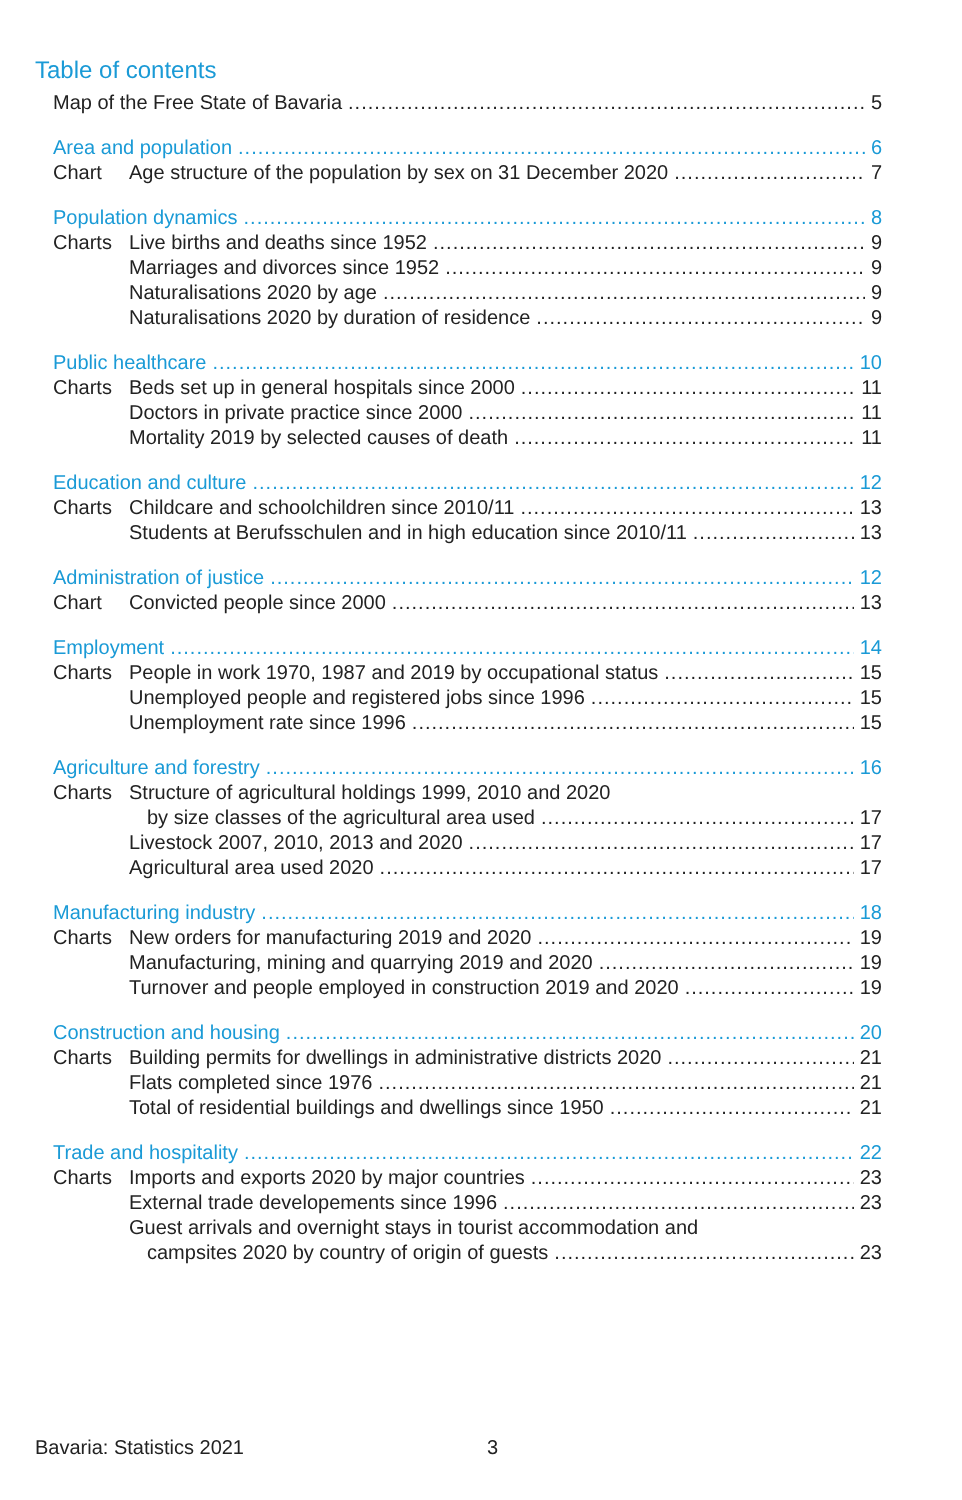Table of contents
Map of the Free State of Bavaria 5
Area and population 6
Chart Age structure of the population by sex on 31 December 2020 7
Population dynamics 8
Charts Live births and deaths since 1952 9
Marriages and divorces since 1952 9
Naturalisations 2020 by age 9
Naturalisations 2020 by duration of residence 9
Public healthcare 10
Charts Beds set up in general hospitals since 2000 11
Doctors in private practice since 2000 11
Mortality 2019 by selected causes of death 11
Education and culture 12
Charts Childcare and schoolchildren since 2010/11 13
Students at Berufsschulen and in high education since 2010/11 13
Administration of justice 12
Chart Convicted people since 2000 13
Employment 14
Charts People in work 1970, 1987 and 2019 by occupational status 15
Unemployed people and registered jobs since 1996 15
Unemployment rate since 1996 15
Agriculture and forestry 16
Charts Structure of agricultural holdings 1999, 2010 and 2020
by size classes of the agricultural area used 17
Livestock 2007, 2010, 2013 and 2020 17
Agricultural area used 2020 17
Manufacturing industry 18
Charts New orders for manufacturing 2019 and 2020 19
Manufacturing, mining and quarrying 2019 and 2020 19
Turnover and people employed in construction 2019 and 2020 19
Construction and housing 20
Charts Building permits for dwellings in administrative districts 2020 21
Flats completed since 1976 21
Total of residential buildings and dwellings since 1950 21
Trade and hospitality 22
Charts Imports and exports 2020 by major countries 23
External trade developements since 1996 23
Guest arrivals and overnight stays in tourist accommodation and
campsites 2020 by country of origin of guests 23
Bavaria: Statistics 2021 3